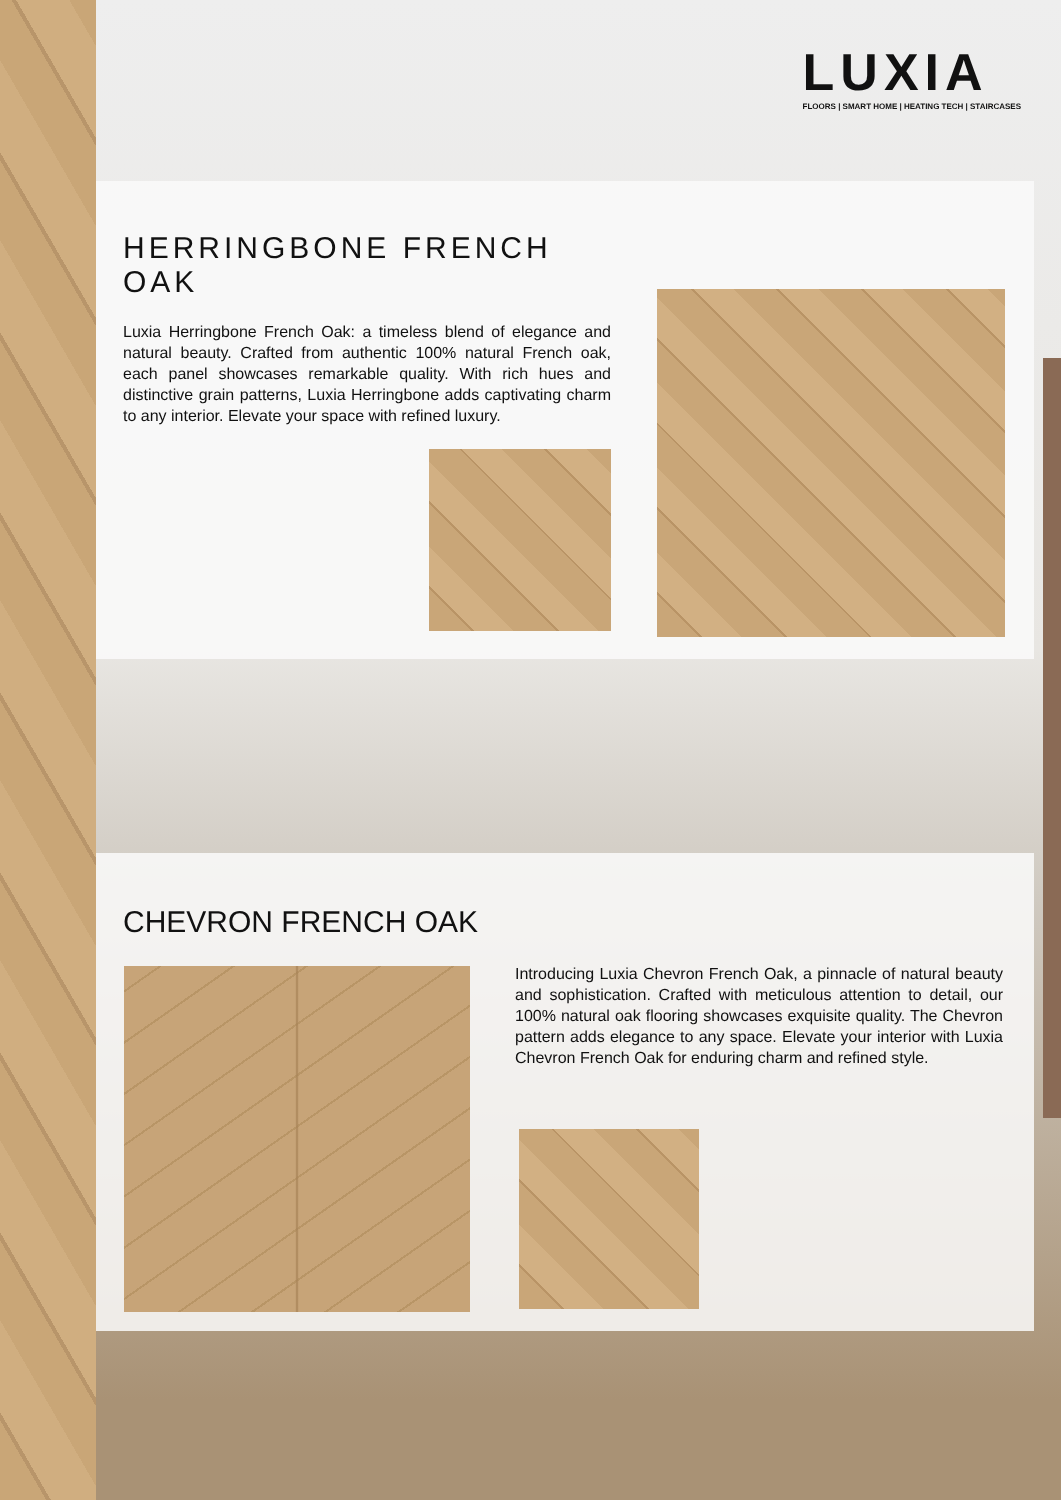LUXIA
FLOORS | SMART HOME | HEATING TECH | STAIRCASES
HERRINGBONE FRENCH OAK
Luxia Herringbone French Oak: a timeless blend of elegance and natural beauty. Crafted from authentic 100% natural French oak, each panel showcases remarkable quality. With rich hues and distinctive grain patterns, Luxia Herringbone adds captivating charm to any interior. Elevate your space with refined luxury.
CHEVRON FRENCH OAK
Introducing Luxia Chevron French Oak, a pinnacle of natural beauty and sophistication. Crafted with meticulous attention to detail, our 100% natural oak flooring showcases exquisite quality. The Chevron pattern adds elegance to any space. Elevate your interior with Luxia Chevron French Oak for enduring charm and refined style.